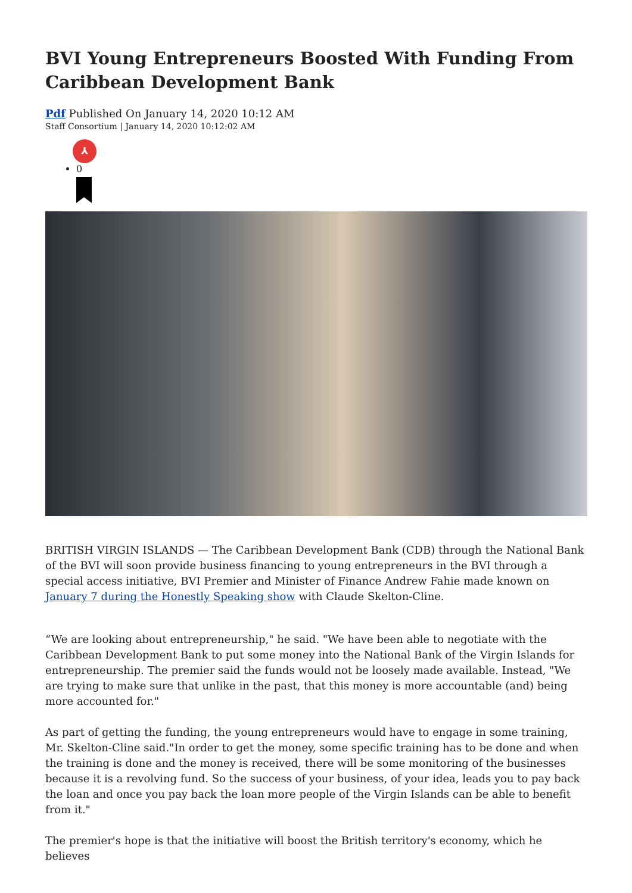BVI Young Entrepreneurs Boosted With Funding From Caribbean Development Bank
Pdf Published On January 14, 2020 10:12 AM
Staff Consortium | January 14, 2020 10:12:02 AM
⅄
0
BRITISH VIRGIN ISLANDS — The Caribbean Development Bank (CDB) through the National Bank of the BVI will soon provide business financing to young entrepreneurs in the BVI through a special access initiative, BVI Premier and Minister of Finance Andrew Fahie made known on January 7 during the Honestly Speaking show with Claude Skelton-Cline.
“We are looking about entrepreneurship," he said. "We have been able to negotiate with the Caribbean Development Bank to put some money into the National Bank of the Virgin Islands for entrepreneurship. The premier said the funds would not be loosely made available. Instead, "We are trying to make sure that unlike in the past, that this money is more accountable (and) being more accounted for."
As part of getting the funding, the young entrepreneurs would have to engage in some training, Mr. Skelton-Cline said."In order to get the money, some specific training has to be done and when the training is done and the money is received, there will be some monitoring of the businesses because it is a revolving fund. So the success of your business, of your idea, leads you to pay back the loan and once you pay back the loan more people of the Virgin Islands can be able to benefit from it."
The premier's hope is that the initiative will boost the British territory's economy, which he believes